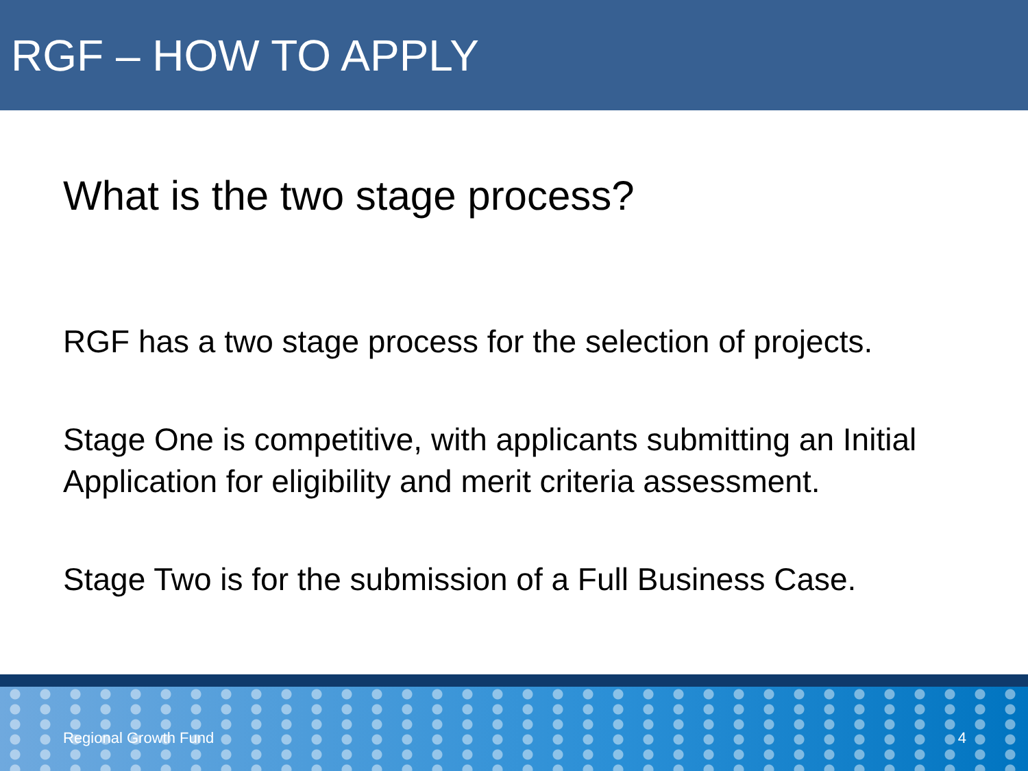RGF – HOW TO APPLY
What is the two stage process?
RGF has a two stage process for the selection of projects.
Stage One is competitive, with applicants submitting an Initial Application for eligibility and merit criteria assessment.
Stage Two is for the submission of a Full Business Case.
Regional Growth Fund 4